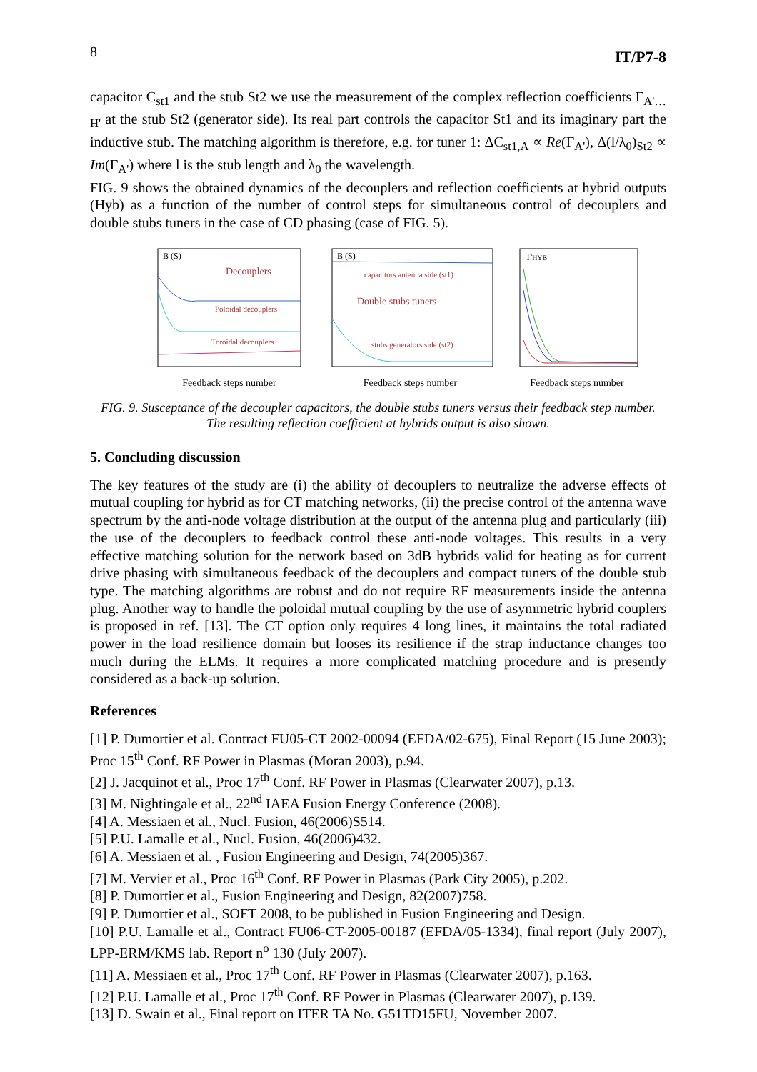8 IT/P7-8
capacitor C<sub>st1</sub> and the stub St2 we use the measurement of the complex reflection coefficients Γ<sub>A'…H'</sub> at the stub St2 (generator side). Its real part controls the capacitor St1 and its imaginary part the inductive stub. The matching algorithm is therefore, e.g. for tuner 1: ΔC<sub>st1,A</sub> ∝ Re(Γ<sub>A'</sub>), Δ(l/λ<sub>0</sub>)<sub>St2</sub> ∝ Im(Γ<sub>A'</sub>) where l is the stub length and λ<sub>0</sub> the wavelength.
FIG. 9 shows the obtained dynamics of the decouplers and reflection coefficients at hybrid outputs (Hyb) as a function of the number of control steps for simultaneous control of decouplers and double stubs tuners in the case of CD phasing (case of FIG. 5).
B (S)
Decouplers
Poloidal decouplers
Toroidal decouplers
Feedback steps number
B (S)
capacitors antenna side (st1)
Double stubs tuners
stubs generators side (st2)
Feedback steps number
|ΓHYB|
Feedback steps number
FIG. 9. Susceptance of the decoupler capacitors, the double stubs tuners versus their feedback step number. The resulting reflection coefficient at hybrids output is also shown.
5. Concluding discussion
The key features of the study are (i) the ability of decouplers to neutralize the adverse effects of mutual coupling for hybrid as for CT matching networks, (ii) the precise control of the antenna wave spectrum by the anti-node voltage distribution at the output of the antenna plug and particularly (iii) the use of the decouplers to feedback control these anti-node voltages. This results in a very effective matching solution for the network based on 3dB hybrids valid for heating as for current drive phasing with simultaneous feedback of the decouplers and compact tuners of the double stub type. The matching algorithms are robust and do not require RF measurements inside the antenna plug. Another way to handle the poloidal mutual coupling by the use of asymmetric hybrid couplers is proposed in ref. [13]. The CT option only requires 4 long lines, it maintains the total radiated power in the load resilience domain but looses its resilience if the strap inductance changes too much during the ELMs. It requires a more complicated matching procedure and is presently considered as a back-up solution.
References
[1] P. Dumortier et al. Contract FU05-CT 2002-00094 (EFDA/02-675), Final Report (15 June 2003); Proc 15<sup>th</sup> Conf. RF Power in Plasmas (Moran 2003), p.94.
[2] J. Jacquinot et al., Proc 17<sup>th</sup> Conf. RF Power in Plasmas (Clearwater 2007), p.13.
[3] M. Nightingale et al., 22<sup>nd</sup> IAEA Fusion Energy Conference (2008).
[4] A. Messiaen et al., Nucl. Fusion, 46(2006)S514.
[5] P.U. Lamalle et al., Nucl. Fusion, 46(2006)432.
[6] A. Messiaen et al. , Fusion Engineering and Design, 74(2005)367.
[7] M. Vervier et al., Proc 16<sup>th</sup> Conf. RF Power in Plasmas (Park City 2005), p.202.
[8] P. Dumortier et al., Fusion Engineering and Design, 82(2007)758.
[9] P. Dumortier et al., SOFT 2008, to be published in Fusion Engineering and Design.
[10] P.U. Lamalle et al., Contract FU06-CT-2005-00187 (EFDA/05-1334), final report (July 2007), LPP-ERM/KMS lab. Report n<sup>o</sup> 130 (July 2007).
[11] A. Messiaen et al., Proc 17<sup>th</sup> Conf. RF Power in Plasmas (Clearwater 2007), p.163.
[12] P.U. Lamalle et al., Proc 17<sup>th</sup> Conf. RF Power in Plasmas (Clearwater 2007), p.139.
[13] D. Swain et al., Final report on ITER TA No. G51TD15FU, November 2007.